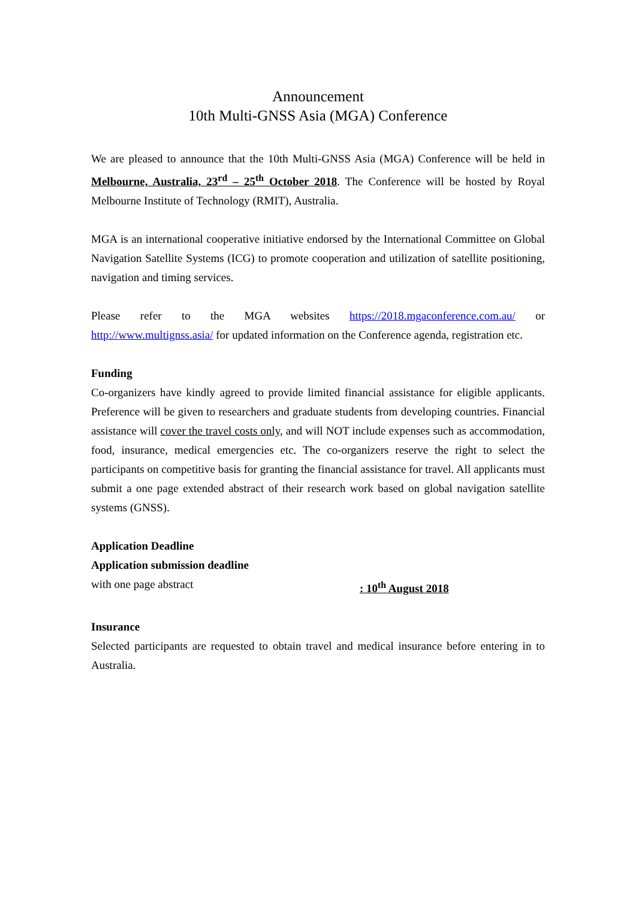Announcement
10th Multi-GNSS Asia (MGA) Conference
We are pleased to announce that the 10th Multi-GNSS Asia (MGA) Conference will be held in Melbourne, Australia, 23<sup>rd</sup> – 25<sup>th</sup> October 2018. The Conference will be hosted by Royal Melbourne Institute of Technology (RMIT), Australia.
MGA is an international cooperative initiative endorsed by the International Committee on Global Navigation Satellite Systems (ICG) to promote cooperation and utilization of satellite positioning, navigation and timing services.
Please refer to the MGA websites https://2018.mgaconference.com.au/ or http://www.multignss.asia/ for updated information on the Conference agenda, registration etc.
Funding
Co-organizers have kindly agreed to provide limited financial assistance for eligible applicants. Preference will be given to researchers and graduate students from developing countries. Financial assistance will cover the travel costs only, and will NOT include expenses such as accommodation, food, insurance, medical emergencies etc. The co-organizers reserve the right to select the participants on competitive basis for granting the financial assistance for travel. All applicants must submit a one page extended abstract of their research work based on global navigation satellite systems (GNSS).
Application Deadline
Application submission deadline
with one page abstract : 10<sup>th</sup> August 2018
Insurance
Selected participants are requested to obtain travel and medical insurance before entering in to Australia.